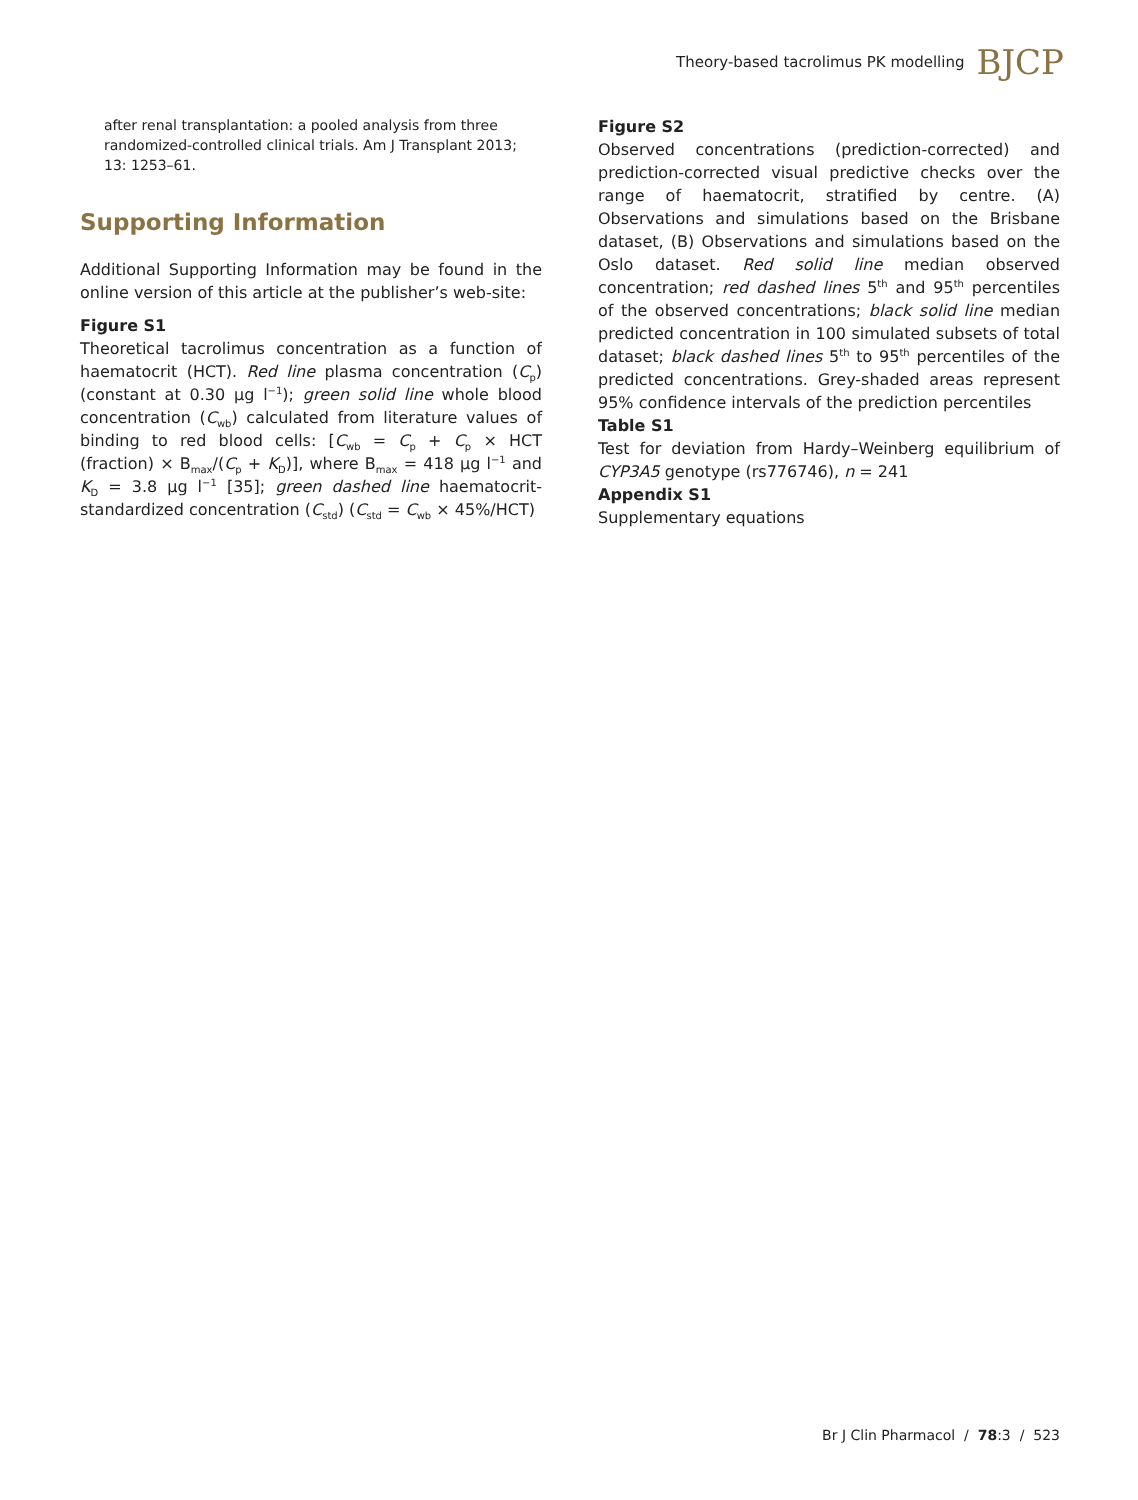Theory-based tacrolimus PK modelling BJCP
after renal transplantation: a pooled analysis from three randomized-controlled clinical trials. Am J Transplant 2013; 13: 1253–61.
Supporting Information
Additional Supporting Information may be found in the online version of this article at the publisher’s web-site:
Figure S1
Theoretical tacrolimus concentration as a function of haematocrit (HCT). Red line plasma concentration (C<sub>p</sub>) (constant at 0.30 μg l<sup>−1</sup>); green solid line whole blood concentration (C<sub>wb</sub>) calculated from literature values of binding to red blood cells: [C<sub>wb</sub> = C<sub>p</sub> + C<sub>p</sub> × HCT (fraction) × B<sub>max</sub>/(C<sub>p</sub> + K<sub>D</sub>)], where B<sub>max</sub> = 418 μg l<sup>−1</sup> and K<sub>D</sub> = 3.8 μg l<sup>−1</sup> [35]; green dashed line haematocrit-standardized concentration (C<sub>std</sub>) (C<sub>std</sub> = C<sub>wb</sub> × 45%/HCT)
Figure S2
Observed concentrations (prediction-corrected) and prediction-corrected visual predictive checks over the range of haematocrit, stratified by centre. (A) Observations and simulations based on the Brisbane dataset, (B) Observations and simulations based on the Oslo dataset. Red solid line median observed concentration; red dashed lines 5<sup>th</sup> and 95<sup>th</sup> percentiles of the observed concentrations; black solid line median predicted concentration in 100 simulated subsets of total dataset; black dashed lines 5<sup>th</sup> to 95<sup>th</sup> percentiles of the predicted concentrations. Grey-shaded areas represent 95% confidence intervals of the prediction percentiles
Table S1
Test for deviation from Hardy–Weinberg equilibrium of CYP3A5 genotype (rs776746), n = 241
Appendix S1
Supplementary equations
Br J Clin Pharmacol / 78:3 / 523